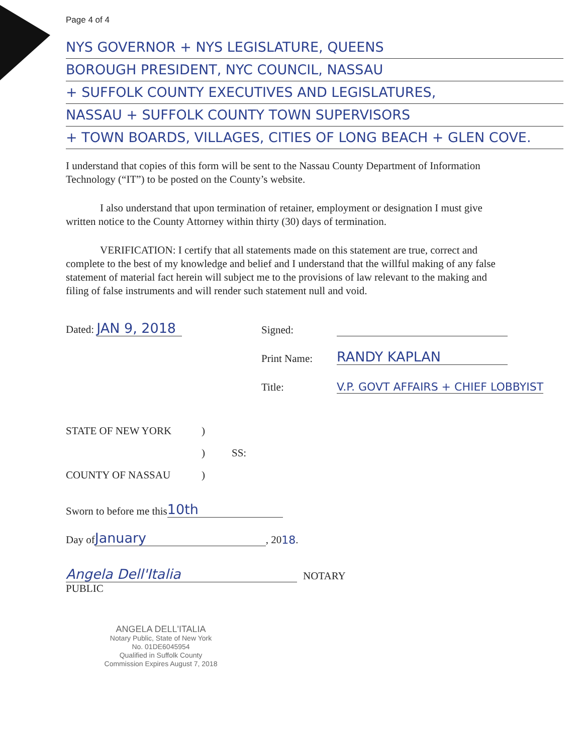Page 4 of 4
NYS GOVERNOR + NYS LEGISLATURE, QUEENS
BOROUGH PRESIDENT, NYC COUNCIL, NASSAU
+ SUFFOLK COUNTY EXECUTIVES AND LEGISLATURES,
NASSAU + SUFFOLK COUNTY TOWN SUPERVISORS
+ TOWN BOARDS, VILLAGES, CITIES OF LONG BEACH + GLEN COVE.
I understand that copies of this form will be sent to the Nassau County Department of Information Technology (“IT”) to be posted on the County’s website.
I also understand that upon termination of retainer, employment or designation I must give written notice to the County Attorney within thirty (30) days of termination.
VERIFICATION: I certify that all statements made on this statement are true, correct and complete to the best of my knowledge and belief and I understand that the willful making of any false statement of material fact herein will subject me to the provisions of law relevant to the making and filing of false instruments and will render such statement null and void.
Dated: JAN 9, 2018 Signed:
Print Name: RANDY KAPLAN
Title: V.P. GOVT AFFAIRS + CHIEF LOBBYIST
STATE OF NEW YORK)
) SS:
COUNTY OF NASSAU)
Sworn to before me this 10th
Day of January, 20 18.
Angela Dell'Italia NOTARY
PUBLIC
ANGELA DELL'ITALIA
Notary Public, State of New York
No. 01DE6045954
Qualified in Suffolk County
Commission Expires August 7, 2018